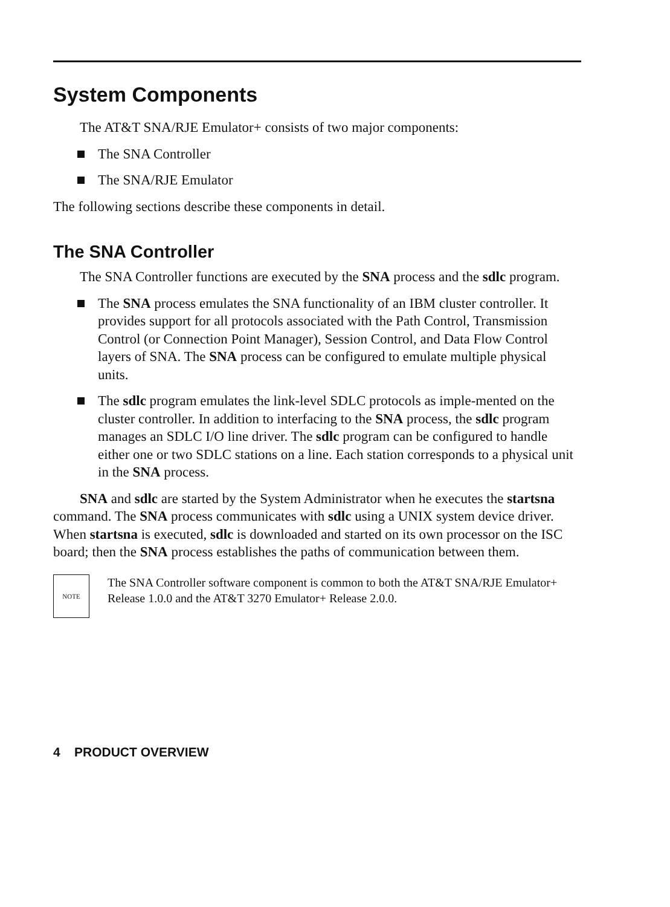System Components
The AT&T SNA/RJE Emulator+ consists of two major components:
The SNA Controller
The SNA/RJE Emulator
The following sections describe these components in detail.
The SNA Controller
The SNA Controller functions are executed by the SNA process and the sdlc program.
The SNA process emulates the SNA functionality of an IBM cluster controller. It provides support for all protocols associated with the Path Control, Transmission Control (or Connection Point Manager), Session Control, and Data Flow Control layers of SNA. The SNA process can be configured to emulate multiple physical units.
The sdlc program emulates the link-level SDLC protocols as imple-mented on the cluster controller. In addition to interfacing to the SNA process, the sdlc program manages an SDLC I/O line driver. The sdlc program can be configured to handle either one or two SDLC stations on a line. Each station corresponds to a physical unit in the SNA process.
SNA and sdlc are started by the System Administrator when he executes the startsna command. The SNA process communicates with sdlc using a UNIX system device driver. When startsna is executed, sdlc is downloaded and started on its own processor on the ISC board; then the SNA process establishes the paths of communication between them.
NOTE
The SNA Controller software component is common to both the AT&T SNA/RJE Emulator+ Release 1.0.0 and the AT&T 3270 Emulator+ Release 2.0.0.
4 PRODUCT OVERVIEW